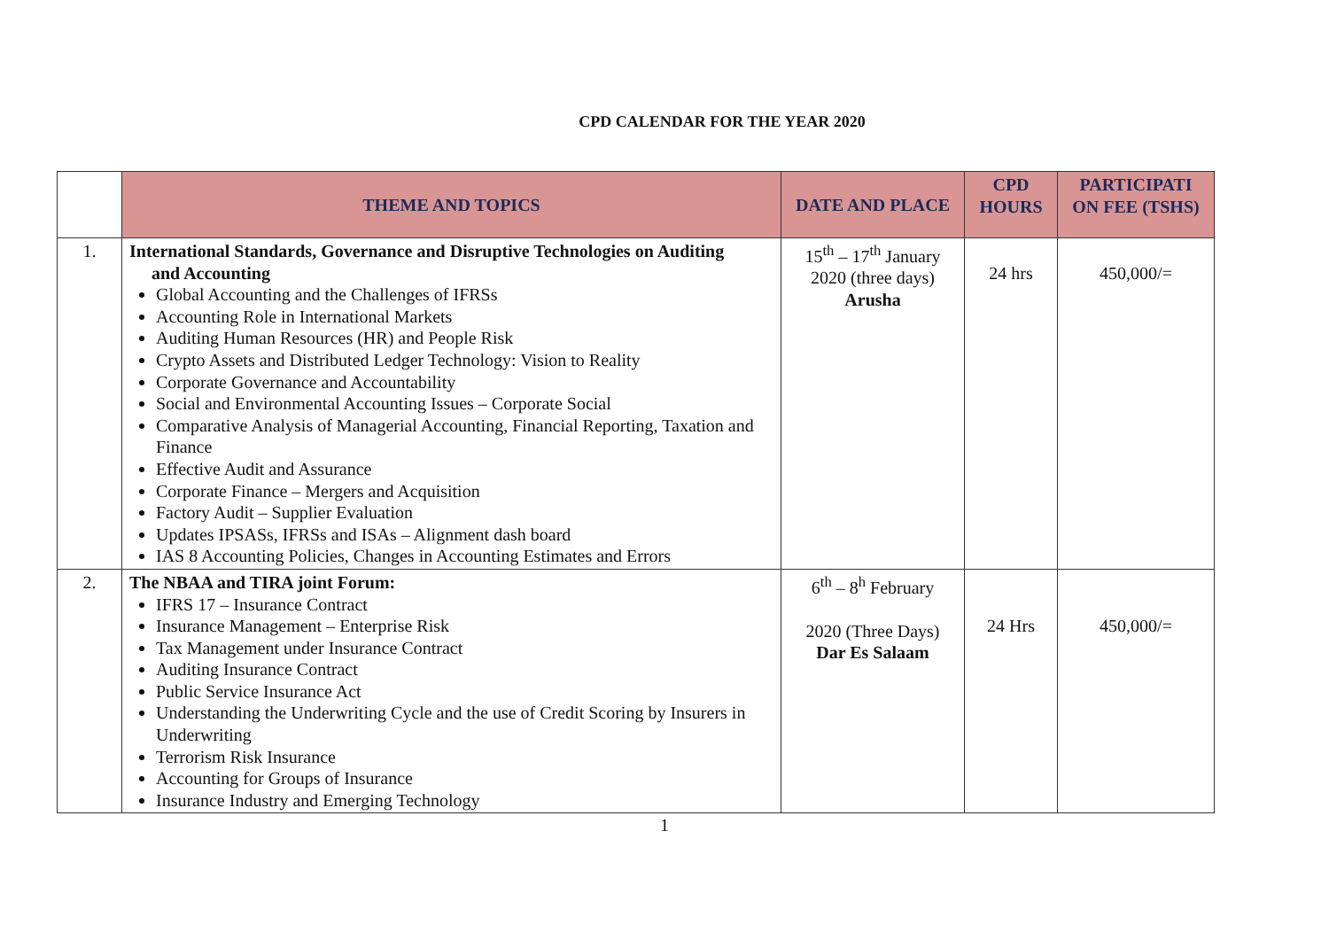CPD CALENDAR FOR THE YEAR 2020
| | THEME AND TOPICS | DATE AND PLACE | CPD HOURS | PARTICIPATI ON FEE (TSHS) |
| --- | --- | --- | --- | --- |
| 1. | International Standards, Governance and Disruptive Technologies on Auditing and Accounting Global Accounting and the Challenges of IFRSs Accounting Role in International Markets Auditing Human Resources (HR) and People Risk Crypto Assets and Distributed Ledger Technology: Vision to Reality Corporate Governance and Accountability Social and Environmental Accounting Issues – Corporate Social Comparative Analysis of Managerial Accounting, Financial Reporting, Taxation and Finance Effective Audit and Assurance Corporate Finance – Mergers and Acquisition Factory Audit – Supplier Evaluation Updates IPSASs, IFRSs and ISAs – Alignment dash board IAS 8 Accounting Policies, Changes in Accounting Estimates and Errors | 15<sup>th</sup> – 17<sup>th</sup> January 2020 (three days) Arusha | 24 hrs | 450,000/= |
| 2. | The NBAA and TIRA joint Forum: IFRS 17 – Insurance Contract Insurance Management – Enterprise Risk Tax Management under Insurance Contract Auditing Insurance Contract Public Service Insurance Act Understanding the Underwriting Cycle and the use of Credit Scoring by Insurers in Underwriting Terrorism Risk Insurance Accounting for Groups of Insurance Insurance Industry and Emerging Technology | 6<sup>th</sup> – 8<sup>h</sup> February 2020 (Three Days) Dar Es Salaam | 24 Hrs | 450,000/= |
1